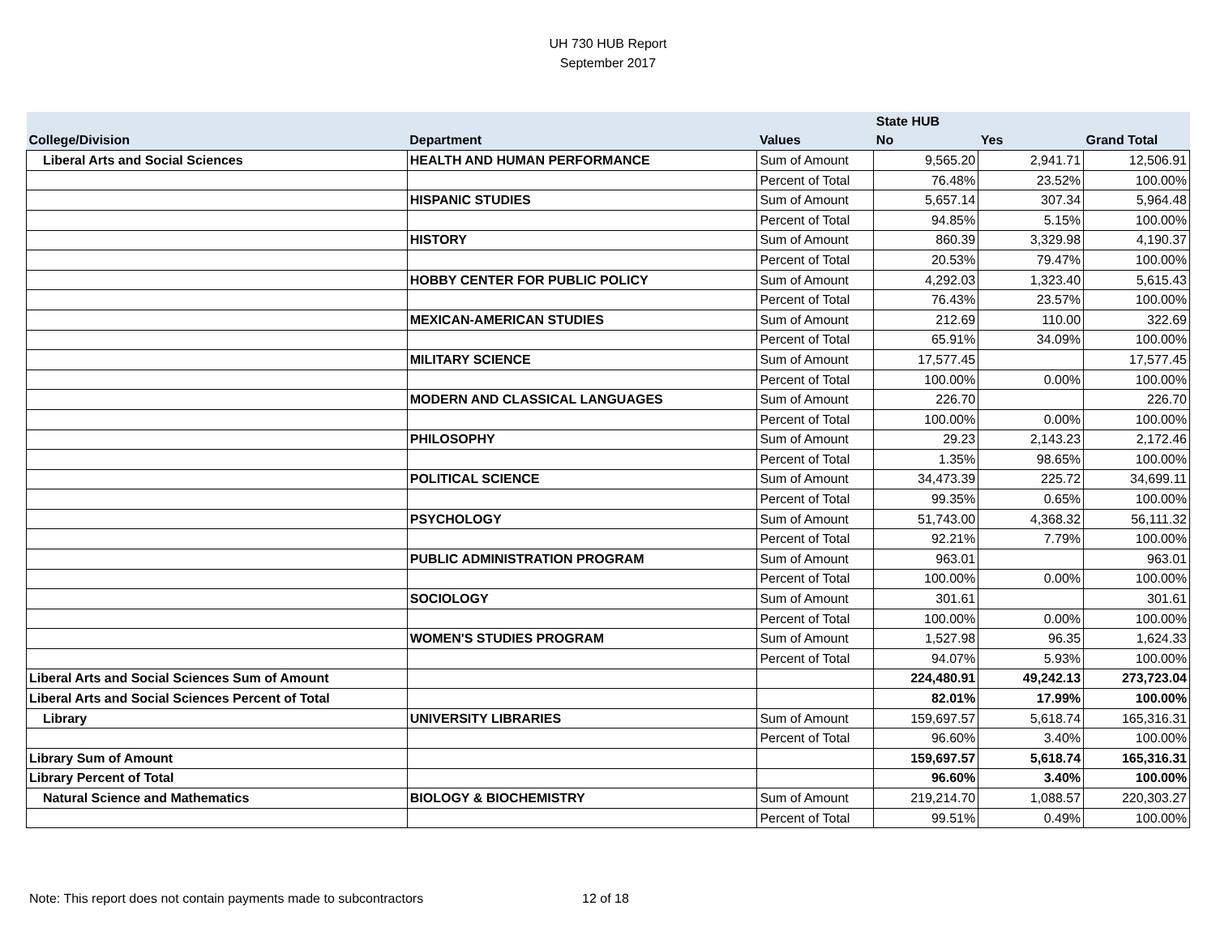UH 730 HUB Report
September 2017
| | | | State HUB | | |
| --- | --- | --- | --- | --- | --- |
| College/Division | Department | Values | No | Yes | Grand Total |
| Liberal Arts and Social Sciences | HEALTH AND HUMAN PERFORMANCE | Sum of Amount | 9,565.20 | 2,941.71 | 12,506.91 |
| | | Percent of Total | 76.48% | 23.52% | 100.00% |
| | HISPANIC STUDIES | Sum of Amount | 5,657.14 | 307.34 | 5,964.48 |
| | | Percent of Total | 94.85% | 5.15% | 100.00% |
| | HISTORY | Sum of Amount | 860.39 | 3,329.98 | 4,190.37 |
| | | Percent of Total | 20.53% | 79.47% | 100.00% |
| | HOBBY CENTER FOR PUBLIC POLICY | Sum of Amount | 4,292.03 | 1,323.40 | 5,615.43 |
| | | Percent of Total | 76.43% | 23.57% | 100.00% |
| | MEXICAN-AMERICAN STUDIES | Sum of Amount | 212.69 | 110.00 | 322.69 |
| | | Percent of Total | 65.91% | 34.09% | 100.00% |
| | MILITARY SCIENCE | Sum of Amount | 17,577.45 | | 17,577.45 |
| | | Percent of Total | 100.00% | 0.00% | 100.00% |
| | MODERN AND CLASSICAL LANGUAGES | Sum of Amount | 226.70 | | 226.70 |
| | | Percent of Total | 100.00% | 0.00% | 100.00% |
| | PHILOSOPHY | Sum of Amount | 29.23 | 2,143.23 | 2,172.46 |
| | | Percent of Total | 1.35% | 98.65% | 100.00% |
| | POLITICAL SCIENCE | Sum of Amount | 34,473.39 | 225.72 | 34,699.11 |
| | | Percent of Total | 99.35% | 0.65% | 100.00% |
| | PSYCHOLOGY | Sum of Amount | 51,743.00 | 4,368.32 | 56,111.32 |
| | | Percent of Total | 92.21% | 7.79% | 100.00% |
| | PUBLIC ADMINISTRATION PROGRAM | Sum of Amount | 963.01 | | 963.01 |
| | | Percent of Total | 100.00% | 0.00% | 100.00% |
| | SOCIOLOGY | Sum of Amount | 301.61 | | 301.61 |
| | | Percent of Total | 100.00% | 0.00% | 100.00% |
| | WOMEN'S STUDIES PROGRAM | Sum of Amount | 1,527.98 | 96.35 | 1,624.33 |
| | | Percent of Total | 94.07% | 5.93% | 100.00% |
| Liberal Arts and Social Sciences Sum of Amount | | | 224,480.91 | 49,242.13 | 273,723.04 |
| Liberal Arts and Social Sciences Percent of Total | | | 82.01% | 17.99% | 100.00% |
| Library | UNIVERSITY LIBRARIES | Sum of Amount | 159,697.57 | 5,618.74 | 165,316.31 |
| | | Percent of Total | 96.60% | 3.40% | 100.00% |
| Library Sum of Amount | | | 159,697.57 | 5,618.74 | 165,316.31 |
| Library Percent of Total | | | 96.60% | 3.40% | 100.00% |
| Natural Science and Mathematics | BIOLOGY & BIOCHEMISTRY | Sum of Amount | 219,214.70 | 1,088.57 | 220,303.27 |
| | | Percent of Total | 99.51% | 0.49% | 100.00% |
Note: This report does not contain payments made to subcontractors 12 of 18